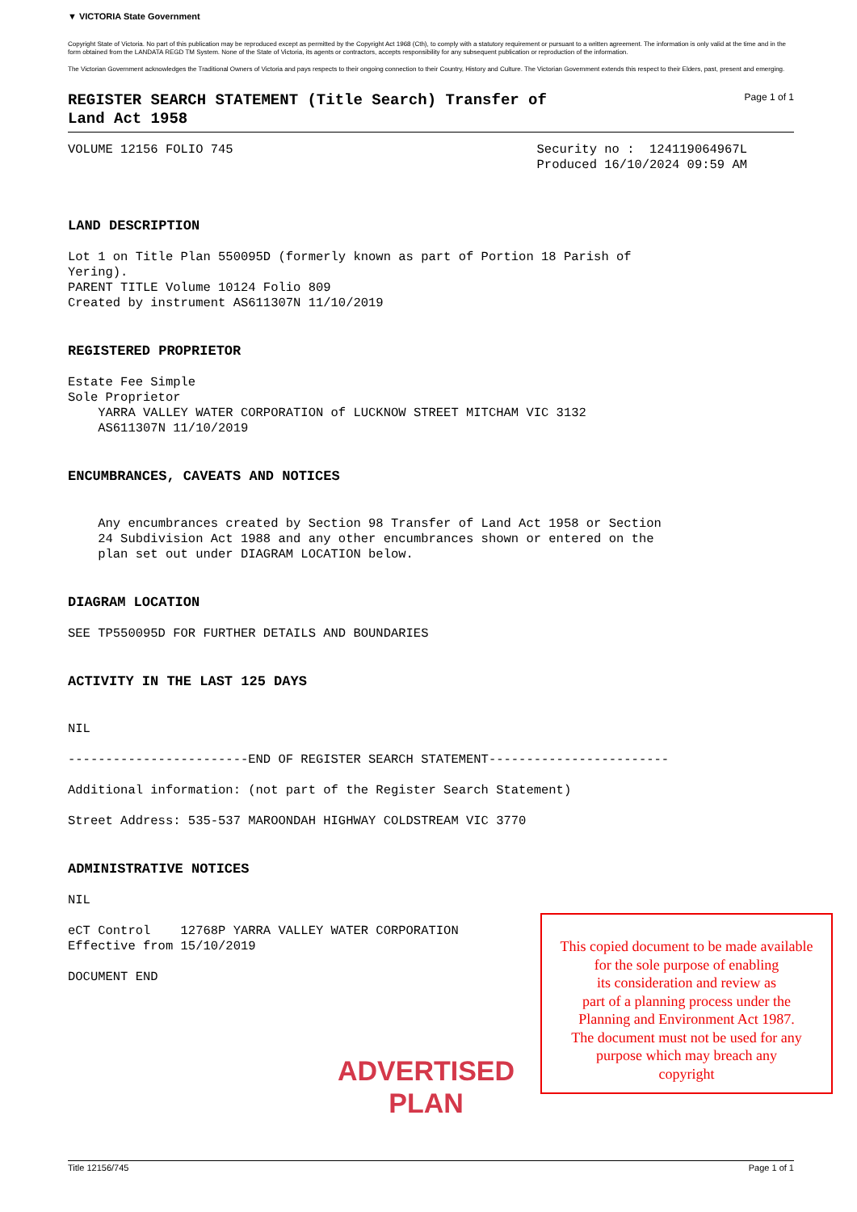▼ VICTORIA State Government
Copyright State of Victoria. No part of this publication may be reproduced except as permitted by the Copyright Act 1968 (Cth), to comply with a statutory requirement or pursuant to a written agreement. The information is only valid at the time and in the form obtained from the LANDATA REGD TM System. None of the State of Victoria, its agents or contractors, accepts responsibility for any subsequent publication or reproduction of the information.
The Victorian Government acknowledges the Traditional Owners of Victoria and pays respects to their ongoing connection to their Country, History and Culture. The Victorian Government extends this respect to their Elders, past, present and emerging.
REGISTER SEARCH STATEMENT (Title Search) Transfer of
Land Act 1958
Page 1 of 1
VOLUME 12156 FOLIO 745
Security no : 124119064967L Produced 16/10/2024 09:59 AM
LAND DESCRIPTION
Lot 1 on Title Plan 550095D (formerly known as part of Portion 18 Parish of Yering). PARENT TITLE Volume 10124 Folio 809 Created by instrument AS611307N 11/10/2019
REGISTERED PROPRIETOR
Estate Fee Simple Sole Proprietor YARRA VALLEY WATER CORPORATION of LUCKNOW STREET MITCHAM VIC 3132 AS611307N 11/10/2019
ENCUMBRANCES, CAVEATS AND NOTICES
Any encumbrances created by Section 98 Transfer of Land Act 1958 or Section 24 Subdivision Act 1988 and any other encumbrances shown or entered on the plan set out under DIAGRAM LOCATION below.
DIAGRAM LOCATION
SEE TP550095D FOR FURTHER DETAILS AND BOUNDARIES
ACTIVITY IN THE LAST 125 DAYS
NIL ------------------------END OF REGISTER SEARCH STATEMENT------------------------ Additional information: (not part of the Register Search Statement) Street Address: 535-537 MAROONDAH HIGHWAY COLDSTREAM VIC 3770
ADMINISTRATIVE NOTICES
NIL eCT Control 12768P YARRA VALLEY WATER CORPORATION Effective from 15/10/2019 DOCUMENT END
ADVERTISED
PLAN
This copied document to be made available
for the sole purpose of enabling
its consideration and review as
part of a planning process under the
Planning and Environment Act 1987.
The document must not be used for any
purpose which may breach any
copyright
Title 12156/745 Page 1 of 1